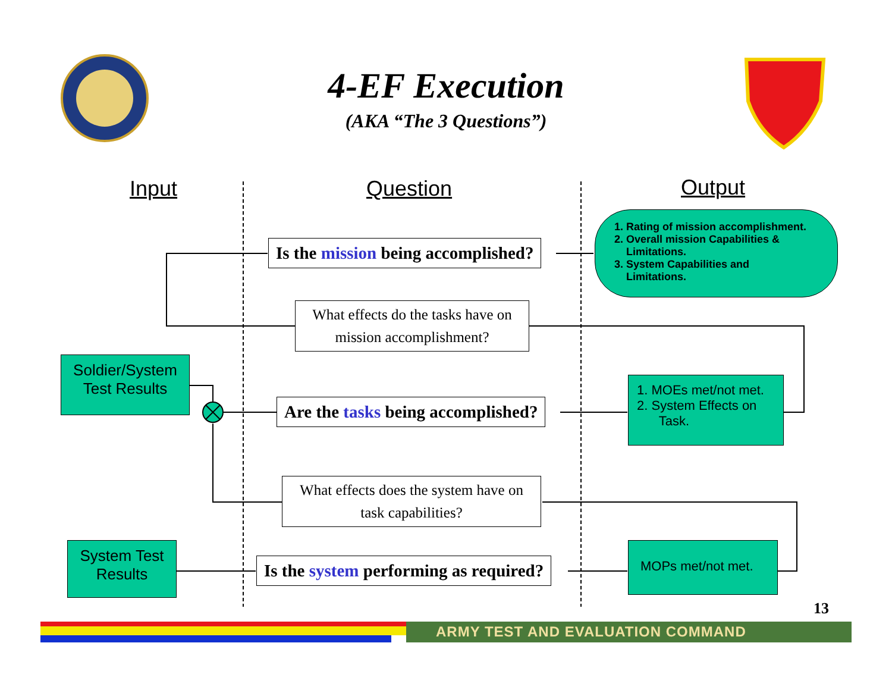4-EF Execution
(AKA “The 3 Questions”)
Input Question Output
Is the mission being accomplished?
1. Rating of mission accomplishment.
2. Overall mission Capabilities &
Limitations.
3. System Capabilities and
Limitations.
What effects do the tasks have on mission accomplishment?
Soldier/System Test Results
Are the tasks being accomplished?
1. MOEs met/not met.
2. System Effects on
Task.
What effects does the system have on task capabilities?
System Test Results
Is the system performing as required?
MOPs met/not met.
13
ARMY TEST AND EVALUATION COMMAND